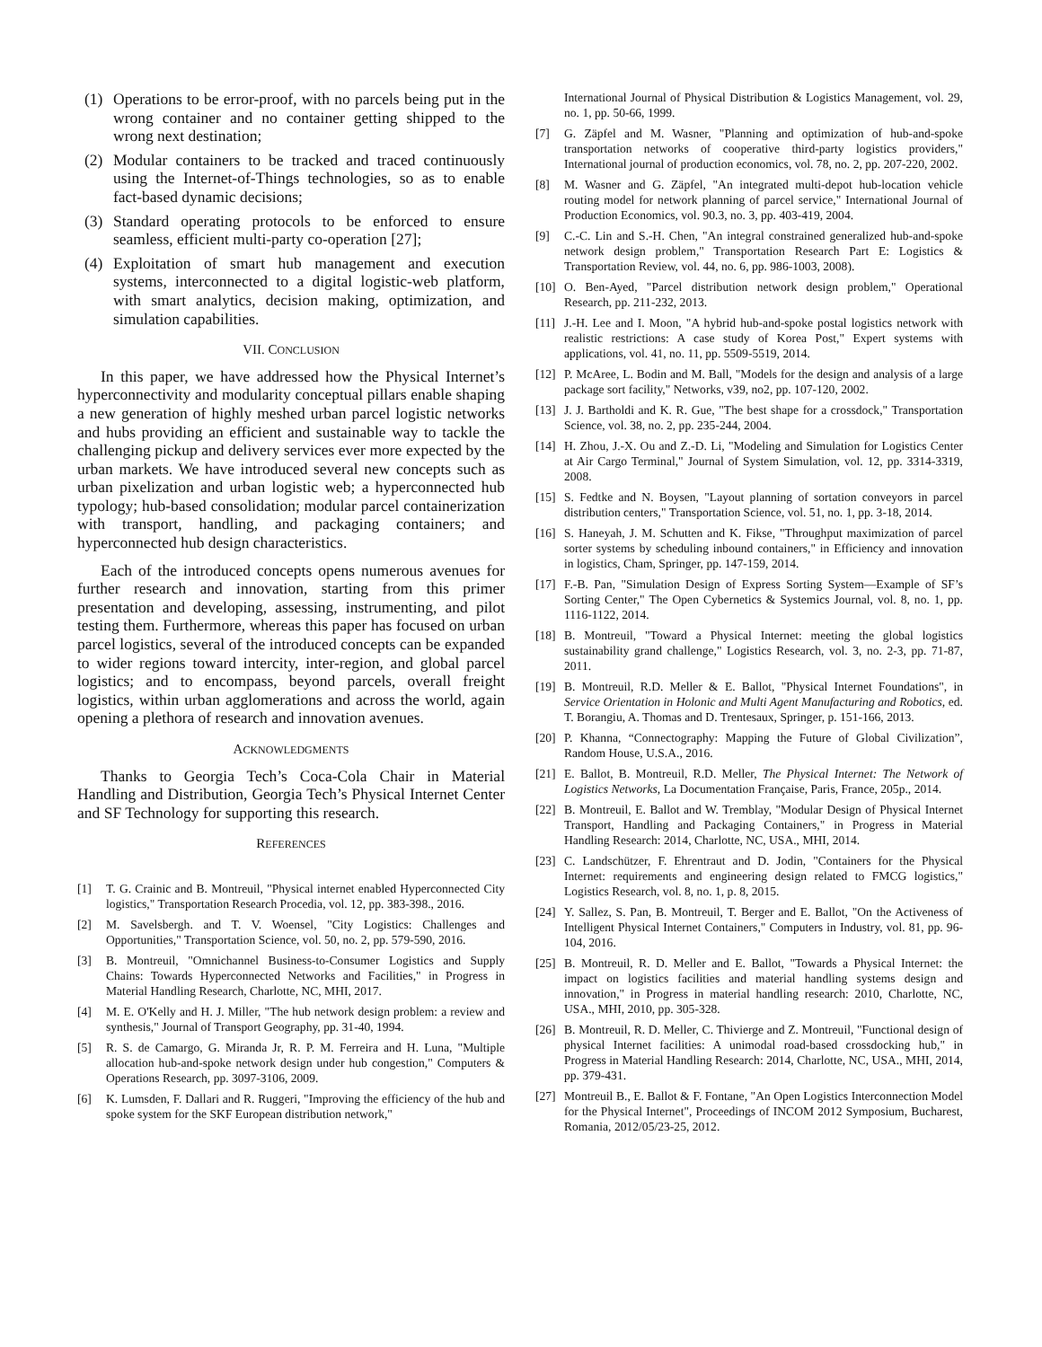(1) Operations to be error-proof, with no parcels being put in the wrong container and no container getting shipped to the wrong next destination;
(2) Modular containers to be tracked and traced continuously using the Internet-of-Things technologies, so as to enable fact-based dynamic decisions;
(3) Standard operating protocols to be enforced to ensure seamless, efficient multi-party co-operation [27];
(4) Exploitation of smart hub management and execution systems, interconnected to a digital logistic-web platform, with smart analytics, decision making, optimization, and simulation capabilities.
VII. CONCLUSION
In this paper, we have addressed how the Physical Internet’s hyperconnectivity and modularity conceptual pillars enable shaping a new generation of highly meshed urban parcel logistic networks and hubs providing an efficient and sustainable way to tackle the challenging pickup and delivery services ever more expected by the urban markets. We have introduced several new concepts such as urban pixelization and urban logistic web; a hyperconnected hub typology; hub-based consolidation; modular parcel containerization with transport, handling, and packaging containers; and hyperconnected hub design characteristics.
Each of the introduced concepts opens numerous avenues for further research and innovation, starting from this primer presentation and developing, assessing, instrumenting, and pilot testing them. Furthermore, whereas this paper has focused on urban parcel logistics, several of the introduced concepts can be expanded to wider regions toward intercity, inter-region, and global parcel logistics; and to encompass, beyond parcels, overall freight logistics, within urban agglomerations and across the world, again opening a plethora of research and innovation avenues.
ACKNOWLEDGMENTS
Thanks to Georgia Tech’s Coca-Cola Chair in Material Handling and Distribution, Georgia Tech’s Physical Internet Center and SF Technology for supporting this research.
REFERENCES
[1] T. G. Crainic and B. Montreuil, "Physical internet enabled Hyperconnected City logistics," Transportation Research Procedia, vol. 12, pp. 383-398., 2016.
[2] M. Savelsbergh. and T. V. Woensel, "City Logistics: Challenges and Opportunities," Transportation Science, vol. 50, no. 2, pp. 579-590, 2016.
[3] B. Montreuil, "Omnichannel Business-to-Consumer Logistics and Supply Chains: Towards Hyperconnected Networks and Facilities," in Progress in Material Handling Research, Charlotte, NC, MHI, 2017.
[4] M. E. O'Kelly and H. J. Miller, "The hub network design problem: a review and synthesis," Journal of Transport Geography, pp. 31-40, 1994.
[5] R. S. de Camargo, G. Miranda Jr, R. P. M. Ferreira and H. Luna, "Multiple allocation hub-and-spoke network design under hub congestion," Computers & Operations Research, pp. 3097-3106, 2009.
[6] K. Lumsden, F. Dallari and R. Ruggeri, "Improving the efficiency of the hub and spoke system for the SKF European distribution network,"
International Journal of Physical Distribution & Logistics Management, vol. 29, no. 1, pp. 50-66, 1999.
[7] G. Zäpfel and M. Wasner, "Planning and optimization of hub-and-spoke transportation networks of cooperative third-party logistics providers," International journal of production economics, vol. 78, no. 2, pp. 207-220, 2002.
[8] M. Wasner and G. Zäpfel, "An integrated multi-depot hub-location vehicle routing model for network planning of parcel service," International Journal of Production Economics, vol. 90.3, no. 3, pp. 403-419, 2004.
[9] C.-C. Lin and S.-H. Chen, "An integral constrained generalized hub-and-spoke network design problem," Transportation Research Part E: Logistics & Transportation Review, vol. 44, no. 6, pp. 986-1003, 2008).
[10]
O. Ben-Ayed, "Parcel distribution network design problem," Operational Research, pp. 211-232, 2013.
[11]
J.-H. Lee and I. Moon, "A hybrid hub-and-spoke postal logistics network with realistic restrictions: A case study of Korea Post," Expert systems with applications, vol. 41, no. 11, pp. 5509-5519, 2014.
[12]
P. McAree, L. Bodin and M. Ball, "Models for the design and analysis of a large package sort facility," Networks, v39, no2, pp. 107-120, 2002.
[13]
J. J. Bartholdi and K. R. Gue, "The best shape for a crossdock," Transportation Science, vol. 38, no. 2, pp. 235-244, 2004.
[14]
H. Zhou, J.-X. Ou and Z.-D. Li, "Modeling and Simulation for Logistics Center at Air Cargo Terminal," Journal of System Simulation, vol. 12, pp. 3314-3319, 2008.
[15]
S. Fedtke and N. Boysen, "Layout planning of sortation conveyors in parcel distribution centers," Transportation Science, vol. 51, no. 1, pp. 3-18, 2014.
[16]
S. Haneyah, J. M. Schutten and K. Fikse, "Throughput maximization of parcel sorter systems by scheduling inbound containers," in Efficiency and innovation in logistics, Cham, Springer, pp. 147-159, 2014.
[17]
F.-B. Pan, "Simulation Design of Express Sorting System—Example of SF’s Sorting Center," The Open Cybernetics & Systemics Journal, vol. 8, no. 1, pp. 1116-1122, 2014.
[18]
B. Montreuil, "Toward a Physical Internet: meeting the global logistics sustainability grand challenge," Logistics Research, vol. 3, no. 2-3, pp. 71-87, 2011.
[19]
B. Montreuil, R.D. Meller & E. Ballot, "Physical Internet Foundations", in Service Orientation in Holonic and Multi Agent Manufacturing and Robotics, ed. T. Borangiu, A. Thomas and D. Trentesaux, Springer, p. 151-166, 2013.
[20]
P. Khanna, “Connectography: Mapping the Future of Global Civilization”, Random House, U.S.A., 2016.
[21]
E. Ballot, B. Montreuil, R.D. Meller, The Physical Internet: The Network of Logistics Networks, La Documentation Française, Paris, France, 205p., 2014.
[22]
B. Montreuil, E. Ballot and W. Tremblay, "Modular Design of Physical Internet Transport, Handling and Packaging Containers," in Progress in Material Handling Research: 2014, Charlotte, NC, USA., MHI, 2014.
[23]
C. Landschützer, F. Ehrentraut and D. Jodin, "Containers for the Physical Internet: requirements and engineering design related to FMCG logistics," Logistics Research, vol. 8, no. 1, p. 8, 2015.
[24]
Y. Sallez, S. Pan, B. Montreuil, T. Berger and E. Ballot, "On the Activeness of Intelligent Physical Internet Containers," Computers in Industry, vol. 81, pp. 96-104, 2016.
[25]
B. Montreuil, R. D. Meller and E. Ballot, "Towards a Physical Internet: the impact on logistics facilities and material handling systems design and innovation," in Progress in material handling research: 2010, Charlotte, NC, USA., MHI, 2010, pp. 305-328.
[26]
B. Montreuil, R. D. Meller, C. Thivierge and Z. Montreuil, "Functional design of physical Internet facilities: A unimodal road-based crossdocking hub," in Progress in Material Handling Research: 2014, Charlotte, NC, USA., MHI, 2014, pp. 379-431.
[27]
Montreuil B., E. Ballot & F. Fontane, "An Open Logistics Interconnection Model for the Physical Internet", Proceedings of INCOM 2012 Symposium, Bucharest, Romania, 2012/05/23-25, 2012.